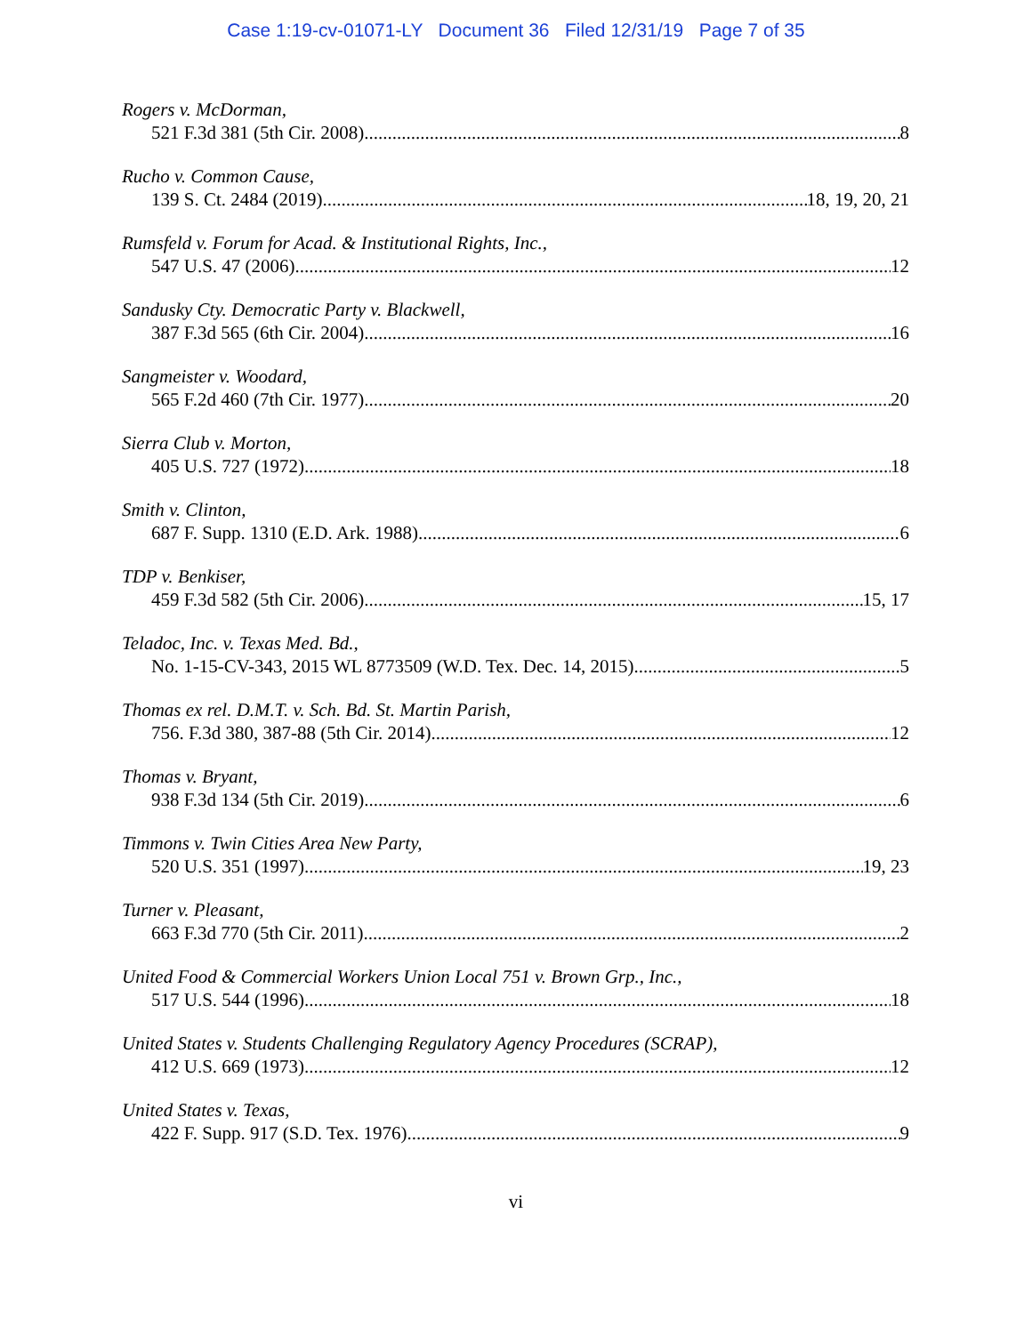Case 1:19-cv-01071-LY Document 36 Filed 12/31/19 Page 7 of 35
Rogers v. McDorman,
521 F.3d 381 (5th Cir. 2008) 8
Rucho v. Common Cause,
139 S. Ct. 2484 (2019) 18, 19, 20, 21
Rumsfeld v. Forum for Acad. & Institutional Rights, Inc.,
547 U.S. 47 (2006) 12
Sandusky Cty. Democratic Party v. Blackwell,
387 F.3d 565 (6th Cir. 2004) 16
Sangmeister v. Woodard,
565 F.2d 460 (7th Cir. 1977) 20
Sierra Club v. Morton,
405 U.S. 727 (1972) 18
Smith v. Clinton,
687 F. Supp. 1310 (E.D. Ark. 1988) 6
TDP v. Benkiser,
459 F.3d 582 (5th Cir. 2006) 15, 17
Teladoc, Inc. v. Texas Med. Bd.,
No. 1-15-CV-343, 2015 WL 8773509 (W.D. Tex. Dec. 14, 2015) 5
Thomas ex rel. D.M.T. v. Sch. Bd. St. Martin Parish,
756. F.3d 380, 387-88 (5th Cir. 2014) 12
Thomas v. Bryant,
938 F.3d 134 (5th Cir. 2019) 6
Timmons v. Twin Cities Area New Party,
520 U.S. 351 (1997) 19, 23
Turner v. Pleasant,
663 F.3d 770 (5th Cir. 2011) 2
United Food & Commercial Workers Union Local 751 v. Brown Grp., Inc.,
517 U.S. 544 (1996) 18
United States v. Students Challenging Regulatory Agency Procedures (SCRAP),
412 U.S. 669 (1973) 12
United States v. Texas,
422 F. Supp. 917 (S.D. Tex. 1976) 9
vi